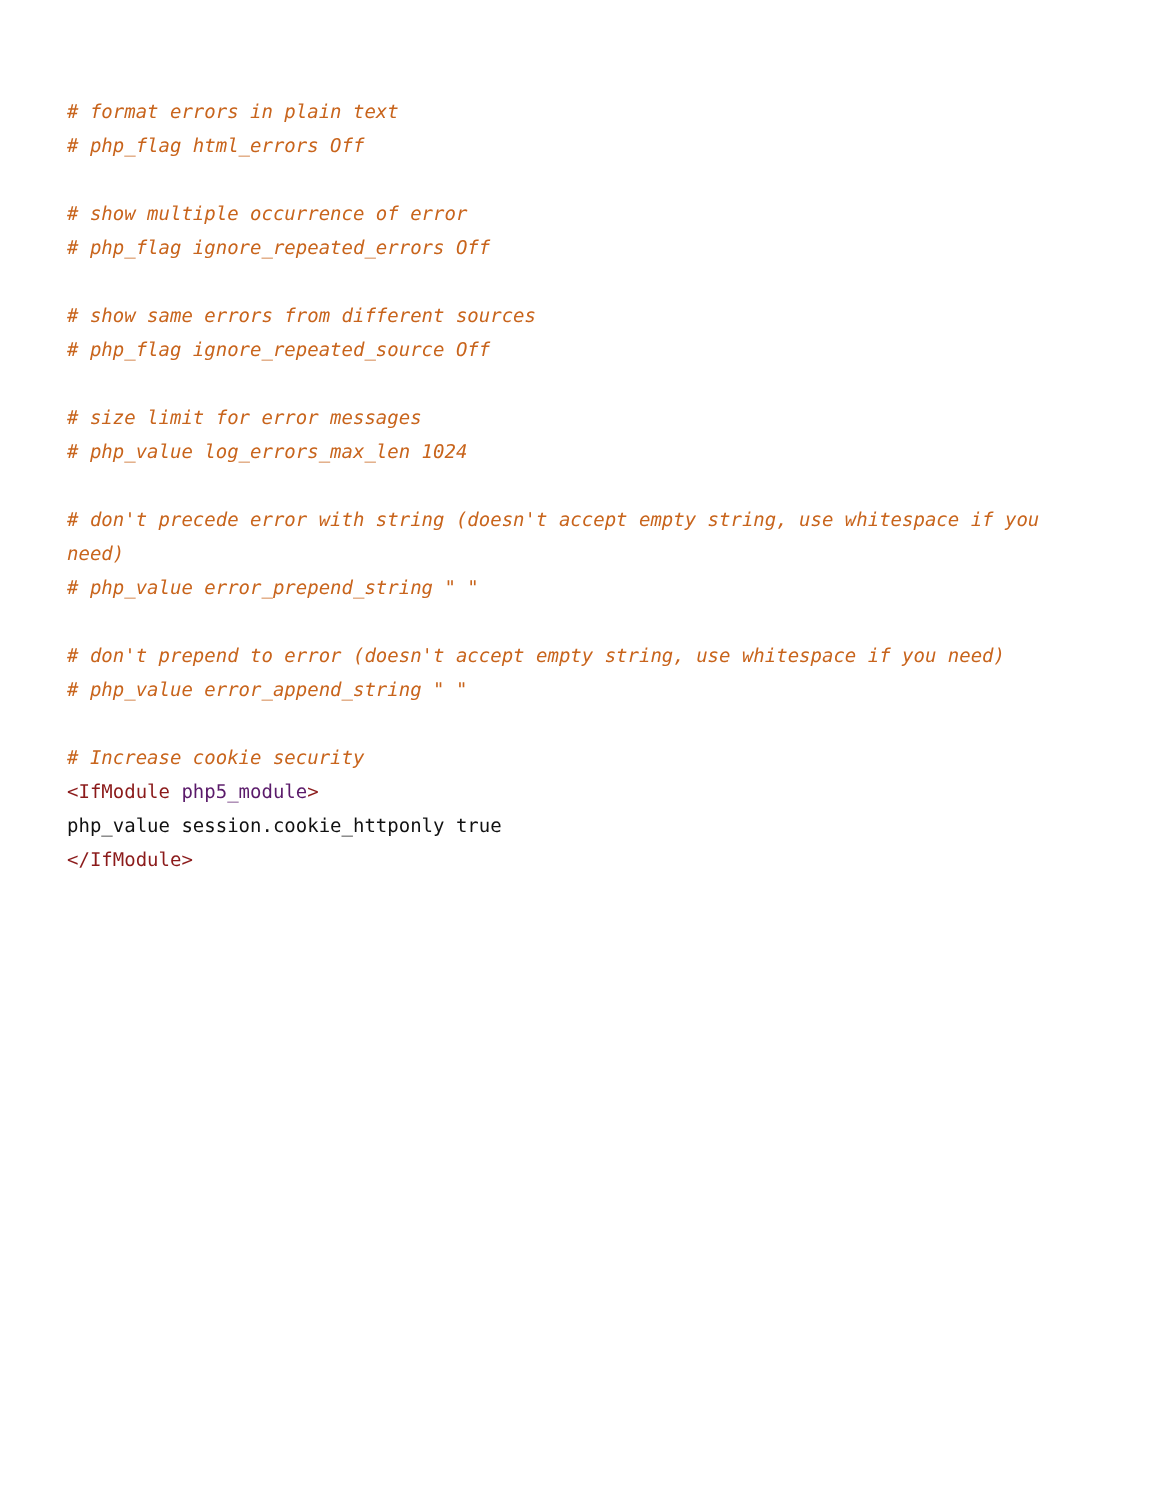# format errors in plain text
# php_flag html_errors Off

# show multiple occurrence of error
# php_flag ignore_repeated_errors Off

# show same errors from different sources
# php_flag ignore_repeated_source Off

# size limit for error messages
# php_value log_errors_max_len 1024

# don't precede error with string (doesn't accept empty string, use whitespace if you need)
# php_value error_prepend_string " "

# don't prepend to error (doesn't accept empty string, use whitespace if you need)
# php_value error_append_string " "

# Increase cookie security
<IfModule php5_module>
php_value session.cookie_httponly true
</IfModule>